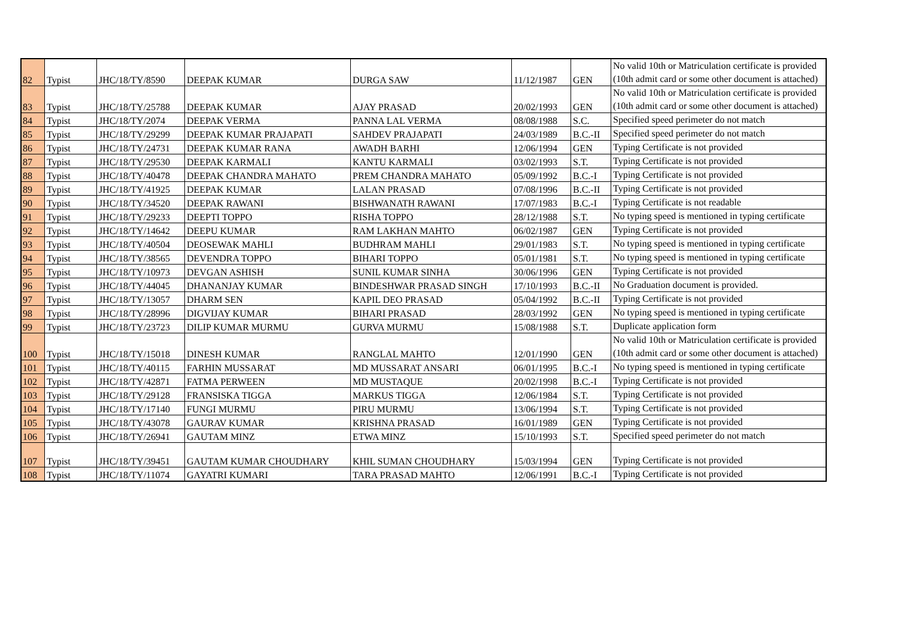| 82 | Typist | JHC/18/TY/8590 | DEEPAK KUMAR | DURGA SAW | 11/12/1987 | GEN | No valid 10th or Matriculation certificate is provided (10th admit card or some other document is attached) |
| 83 | Typist | JHC/18/TY/25788 | DEEPAK KUMAR | AJAY PRASAD | 20/02/1993 | GEN | No valid 10th or Matriculation certificate is provided (10th admit card or some other document is attached) |
| 84 | Typist | JHC/18/TY/2074 | DEEPAK VERMA | PANNA LAL VERMA | 08/08/1988 | S.C. | Specified speed perimeter do not match |
| 85 | Typist | JHC/18/TY/29299 | DEEPAK KUMAR PRAJAPATI | SAHDEV PRAJAPATI | 24/03/1989 | B.C.-II | Specified speed perimeter do not match |
| 86 | Typist | JHC/18/TY/24731 | DEEPAK KUMAR RANA | AWADH BARHI | 12/06/1994 | GEN | Typing Certificate is not provided |
| 87 | Typist | JHC/18/TY/29530 | DEEPAK KARMALI | KANTU KARMALI | 03/02/1993 | S.T. | Typing Certificate is not provided |
| 88 | Typist | JHC/18/TY/40478 | DEEPAK CHANDRA MAHATO | PREM CHANDRA MAHATO | 05/09/1992 | B.C.-I | Typing Certificate is not provided |
| 89 | Typist | JHC/18/TY/41925 | DEEPAK KUMAR | LALAN PRASAD | 07/08/1996 | B.C.-II | Typing Certificate is not provided |
| 90 | Typist | JHC/18/TY/34520 | DEEPAK RAWANI | BISHWANATH RAWANI | 17/07/1983 | B.C.-I | Typing Certificate is not readable |
| 91 | Typist | JHC/18/TY/29233 | DEEPTI TOPPO | RISHA TOPPO | 28/12/1988 | S.T. | No typing speed is mentioned in typing certificate |
| 92 | Typist | JHC/18/TY/14642 | DEEPU KUMAR | RAM LAKHAN MAHTO | 06/02/1987 | GEN | Typing Certificate is not provided |
| 93 | Typist | JHC/18/TY/40504 | DEOSEWAK MAHLI | BUDHRAM MAHLI | 29/01/1983 | S.T. | No typing speed is mentioned in typing certificate |
| 94 | Typist | JHC/18/TY/38565 | DEVENDRA TOPPO | BIHARI TOPPO | 05/01/1981 | S.T. | No typing speed is mentioned in typing certificate |
| 95 | Typist | JHC/18/TY/10973 | DEVGAN ASHISH | SUNIL KUMAR SINHA | 30/06/1996 | GEN | Typing Certificate is not provided |
| 96 | Typist | JHC/18/TY/44045 | DHANANJAY KUMAR | BINDESHWAR PRASAD SINGH | 17/10/1993 | B.C.-II | No Graduation document is provided. |
| 97 | Typist | JHC/18/TY/13057 | DHARM SEN | KAPIL DEO PRASAD | 05/04/1992 | B.C.-II | Typing Certificate is not provided |
| 98 | Typist | JHC/18/TY/28996 | DIGVIJAY KUMAR | BIHARI PRASAD | 28/03/1992 | GEN | No typing speed is mentioned in typing certificate |
| 99 | Typist | JHC/18/TY/23723 | DILIP KUMAR MURMU | GURVA MURMU | 15/08/1988 | S.T. | Duplicate application form |
| 100 | Typist | JHC/18/TY/15018 | DINESH KUMAR | RANGLAL MAHTO | 12/01/1990 | GEN | No valid 10th or Matriculation certificate is provided (10th admit card or some other document is attached) |
| 101 | Typist | JHC/18/TY/40115 | FARHIN MUSSARAT | MD MUSSARAT ANSARI | 06/01/1995 | B.C.-I | No typing speed is mentioned in typing certificate |
| 102 | Typist | JHC/18/TY/42871 | FATMA PERWEEN | MD MUSTAQUE | 20/02/1998 | B.C.-I | Typing Certificate is not provided |
| 103 | Typist | JHC/18/TY/29128 | FRANSISKA TIGGA | MARKUS TIGGA | 12/06/1984 | S.T. | Typing Certificate is not provided |
| 104 | Typist | JHC/18/TY/17140 | FUNGI MURMU | PIRU MURMU | 13/06/1994 | S.T. | Typing Certificate is not provided |
| 105 | Typist | JHC/18/TY/43078 | GAURAV KUMAR | KRISHNA PRASAD | 16/01/1989 | GEN | Typing Certificate is not provided |
| 106 | Typist | JHC/18/TY/26941 | GAUTAM MINZ | ETWA MINZ | 15/10/1993 | S.T. | Specified speed perimeter do not match |
| 107 | Typist | JHC/18/TY/39451 | GAUTAM KUMAR CHOUDHARY | KHIL SUMAN CHOUDHARY | 15/03/1994 | GEN | Typing Certificate is not provided |
| 108 | Typist | JHC/18/TY/11074 | GAYATRI KUMARI | TARA PRASAD MAHTO | 12/06/1991 | B.C.-I | Typing Certificate is not provided |